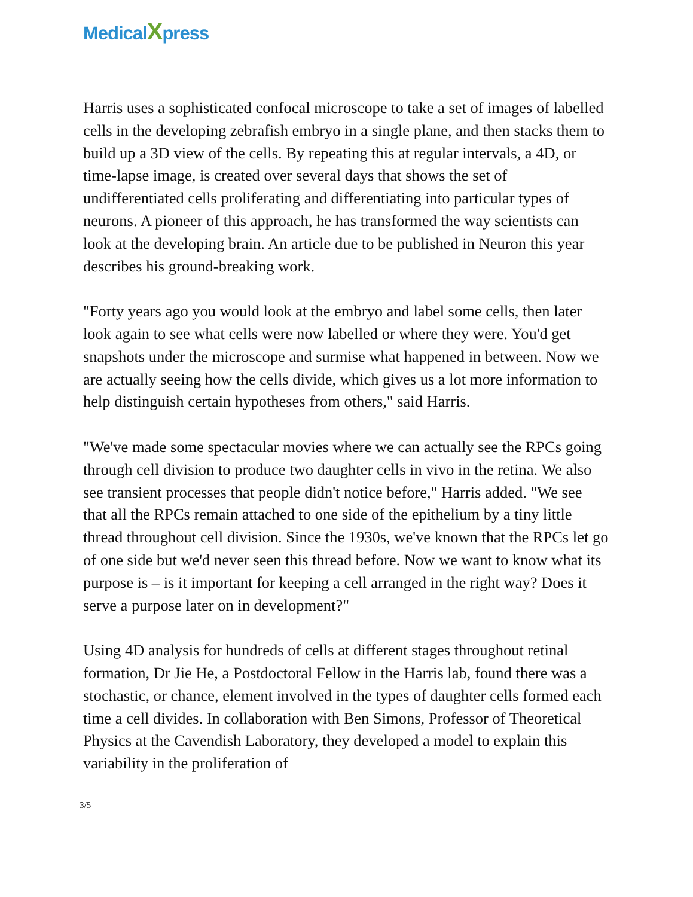MedicalXpress
Harris uses a sophisticated confocal microscope to take a set of images of labelled cells in the developing zebrafish embryo in a single plane, and then stacks them to build up a 3D view of the cells. By repeating this at regular intervals, a 4D, or time-lapse image, is created over several days that shows the set of undifferentiated cells proliferating and differentiating into particular types of neurons. A pioneer of this approach, he has transformed the way scientists can look at the developing brain. An article due to be published in Neuron this year describes his ground-breaking work.
"Forty years ago you would look at the embryo and label some cells, then later look again to see what cells were now labelled or where they were. You'd get snapshots under the microscope and surmise what happened in between. Now we are actually seeing how the cells divide, which gives us a lot more information to help distinguish certain hypotheses from others," said Harris.
"We've made some spectacular movies where we can actually see the RPCs going through cell division to produce two daughter cells in vivo in the retina. We also see transient processes that people didn't notice before," Harris added. "We see that all the RPCs remain attached to one side of the epithelium by a tiny little thread throughout cell division. Since the 1930s, we've known that the RPCs let go of one side but we'd never seen this thread before. Now we want to know what its purpose is – is it important for keeping a cell arranged in the right way? Does it serve a purpose later on in development?"
Using 4D analysis for hundreds of cells at different stages throughout retinal formation, Dr Jie He, a Postdoctoral Fellow in the Harris lab, found there was a stochastic, or chance, element involved in the types of daughter cells formed each time a cell divides. In collaboration with Ben Simons, Professor of Theoretical Physics at the Cavendish Laboratory, they developed a model to explain this variability in the proliferation of
3/5